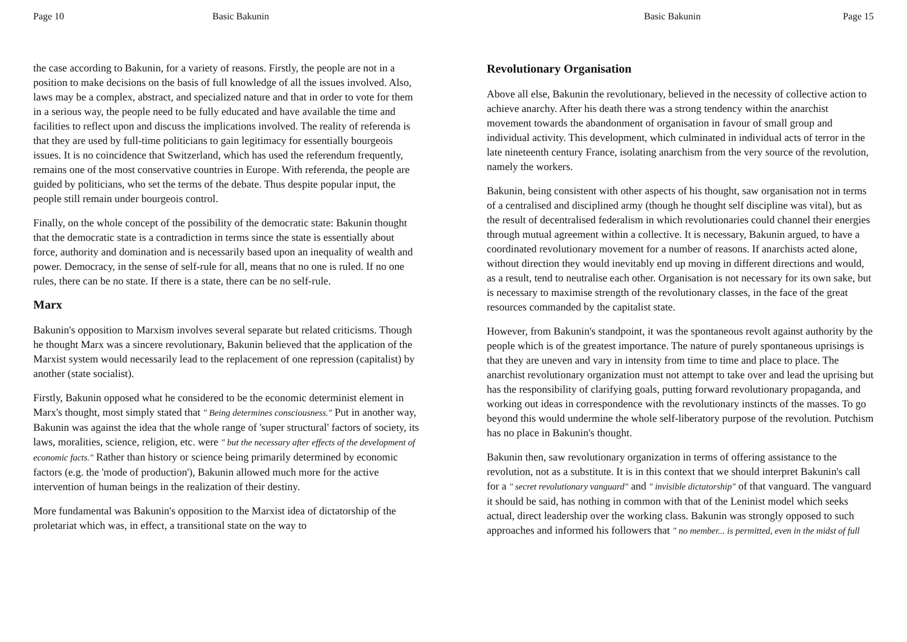Page 10 Basic Bakunin
the case according to Bakunin, for a variety of reasons. Firstly, the people are not in a position to make decisions on the basis of full knowledge of all the issues involved. Also, laws may be a complex, abstract, and specialized nature and that in order to vote for them in a serious way, the people need to be fully educated and have available the time and facilities to reflect upon and discuss the implications involved. The reality of referenda is that they are used by full-time politicians to gain legitimacy for essentially bourgeois issues. It is no coincidence that Switzerland, which has used the referendum frequently, remains one of the most conservative countries in Europe. With referenda, the people are guided by politicians, who set the terms of the debate. Thus despite popular input, the people still remain under bourgeois control.
Finally, on the whole concept of the possibility of the democratic state: Bakunin thought that the democratic state is a contradiction in terms since the state is essentially about force, authority and domination and is necessarily based upon an inequality of wealth and power. Democracy, in the sense of self-rule for all, means that no one is ruled. If no one rules, there can be no state. If there is a state, there can be no self-rule.
Marx
Bakunin's opposition to Marxism involves several separate but related criticisms. Though he thought Marx was a sincere revolutionary, Bakunin believed that the application of the Marxist system would necessarily lead to the replacement of one repression (capitalist) by another (state socialist).
Firstly, Bakunin opposed what he considered to be the economic determinist element in Marx's thought, most simply stated that " Being determines consciousness." Put in another way, Bakunin was against the idea that the whole range of 'super structural' factors of society, its laws, moralities, science, religion, etc. were " but the necessary after effects of the development of economic facts." Rather than history or science being primarily determined by economic factors (e.g. the 'mode of production'), Bakunin allowed much more for the active intervention of human beings in the realization of their destiny.
More fundamental was Bakunin's opposition to the Marxist idea of dictatorship of the proletariat which was, in effect, a transitional state on the way to
Basic Bakunin Page 15
Revolutionary Organisation
Above all else, Bakunin the revolutionary, believed in the necessity of collective action to achieve anarchy. After his death there was a strong tendency within the anarchist movement towards the abandonment of organisation in favour of small group and individual activity. This development, which culminated in individual acts of terror in the late nineteenth century France, isolating anarchism from the very source of the revolution, namely the workers.
Bakunin, being consistent with other aspects of his thought, saw organisation not in terms of a centralised and disciplined army (though he thought self discipline was vital), but as the result of decentralised federalism in which revolutionaries could channel their energies through mutual agreement within a collective. It is necessary, Bakunin argued, to have a coordinated revolutionary movement for a number of reasons. If anarchists acted alone, without direction they would inevitably end up moving in different directions and would, as a result, tend to neutralise each other. Organisation is not necessary for its own sake, but is necessary to maximise strength of the revolutionary classes, in the face of the great resources commanded by the capitalist state.
However, from Bakunin's standpoint, it was the spontaneous revolt against authority by the people which is of the greatest importance. The nature of purely spontaneous uprisings is that they are uneven and vary in intensity from time to time and place to place. The anarchist revolutionary organization must not attempt to take over and lead the uprising but has the responsibility of clarifying goals, putting forward revolutionary propaganda, and working out ideas in correspondence with the revolutionary instincts of the masses. To go beyond this would undermine the whole self-liberatory purpose of the revolution. Putchism has no place in Bakunin's thought.
Bakunin then, saw revolutionary organization in terms of offering assistance to the revolution, not as a substitute. It is in this context that we should interpret Bakunin's call for a " secret revolutionary vanguard" and " invisible dictatorship" of that vanguard. The vanguard it should be said, has nothing in common with that of the Leninist model which seeks actual, direct leadership over the working class. Bakunin was strongly opposed to such approaches and informed his followers that " no member... is permitted, even in the midst of full